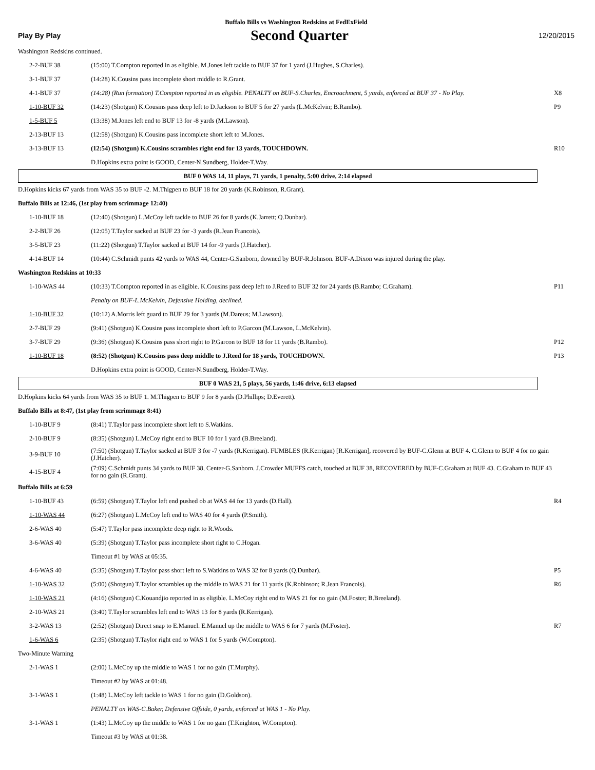Buffalo Bills vs Washington Redskins at FedExField
Play By Play Second Quarter 12/20/2015
| Washington Redskins continued. | | |
| 2-2-BUF 38 | (15:00) T.Compton reported in as eligible. M.Jones left tackle to BUF 37 for 1 yard (J.Hughes, S.Charles). | |
| 3-1-BUF 37 | (14:28) K.Cousins pass incomplete short middle to R.Grant. | |
| 4-1-BUF 37 | (14:28) (Run formation) T.Compton reported in as eligible. PENALTY on BUF-S.Charles, Encroachment, 5 yards, enforced at BUF 37 - No Play. | X8 |
| 1-10-BUF 32 | (14:23) (Shotgun) K.Cousins pass deep left to D.Jackson to BUF 5 for 27 yards (L.McKelvin; B.Rambo). | P9 |
| 1-5-BUF 5 | (13:38) M.Jones left end to BUF 13 for -8 yards (M.Lawson). | |
| 2-13-BUF 13 | (12:58) (Shotgun) K.Cousins pass incomplete short left to M.Jones. | |
| 3-13-BUF 13 | (12:54) (Shotgun) K.Cousins scrambles right end for 13 yards, TOUCHDOWN. | R10 |
| | D.Hopkins extra point is GOOD, Center-N.Sundberg, Holder-T.Way. | |
BUF 0 WAS 14, 11 plays, 71 yards, 1 penalty, 5:00 drive, 2:14 elapsed
| D.Hopkins kicks 67 yards from WAS 35 to BUF -2. M.Thigpen to BUF 18 for 20 yards (K.Robinson, R.Grant). | | |
| Buffalo Bills at 12:46, (1st play from scrimmage 12:40) | | |
| 1-10-BUF 18 | (12:40) (Shotgun) L.McCoy left tackle to BUF 26 for 8 yards (K.Jarrett; Q.Dunbar). | |
| 2-2-BUF 26 | (12:05) T.Taylor sacked at BUF 23 for -3 yards (R.Jean Francois). | |
| 3-5-BUF 23 | (11:22) (Shotgun) T.Taylor sacked at BUF 14 for -9 yards (J.Hatcher). | |
| 4-14-BUF 14 | (10:44) C.Schmidt punts 42 yards to WAS 44, Center-G.Sanborn, downed by BUF-R.Johnson. BUF-A.Dixon was injured during the play. | |
| Washington Redskins at 10:33 | | |
| 1-10-WAS 44 | (10:33) T.Compton reported in as eligible. K.Cousins pass deep left to J.Reed to BUF 32 for 24 yards (B.Rambo; C.Graham). | P11 |
| | Penalty on BUF-L.McKelvin, Defensive Holding, declined. | |
| 1-10-BUF 32 | (10:12) A.Morris left guard to BUF 29 for 3 yards (M.Dareus; M.Lawson). | |
| 2-7-BUF 29 | (9:41) (Shotgun) K.Cousins pass incomplete short left to P.Garcon (M.Lawson, L.McKelvin). | |
| 3-7-BUF 29 | (9:36) (Shotgun) K.Cousins pass short right to P.Garcon to BUF 18 for 11 yards (B.Rambo). | P12 |
| 1-10-BUF 18 | (8:52) (Shotgun) K.Cousins pass deep middle to J.Reed for 18 yards, TOUCHDOWN. | P13 |
| | D.Hopkins extra point is GOOD, Center-N.Sundberg, Holder-T.Way. | |
BUF 0 WAS 21, 5 plays, 56 yards, 1:46 drive, 6:13 elapsed
| D.Hopkins kicks 64 yards from WAS 35 to BUF 1. M.Thigpen to BUF 9 for 8 yards (D.Phillips; D.Everett). | | |
| Buffalo Bills at 8:47, (1st play from scrimmage 8:41) | | |
| 1-10-BUF 9 | (8:41) T.Taylor pass incomplete short left to S.Watkins. | |
| 2-10-BUF 9 | (8:35) (Shotgun) L.McCoy right end to BUF 10 for 1 yard (B.Breeland). | |
| 3-9-BUF 10 | (7:50) (Shotgun) T.Taylor sacked at BUF 3 for -7 yards (R.Kerrigan). FUMBLES (R.Kerrigan) [R.Kerrigan], recovered by BUF-C.Glenn at BUF 4. C.Glenn to BUF 4 for no gain (J.Hatcher). | |
| 4-15-BUF 4 | (7:09) C.Schmidt punts 34 yards to BUF 38, Center-G.Sanborn. J.Crowder MUFFS catch, touched at BUF 38, RECOVERED by BUF-C.Graham at BUF 43. C.Graham to BUF 43 for no gain (R.Grant). | |
| Buffalo Bills at 6:59 | | |
| 1-10-BUF 43 | (6:59) (Shotgun) T.Taylor left end pushed ob at WAS 44 for 13 yards (D.Hall). | R4 |
| 1-10-WAS 44 | (6:27) (Shotgun) L.McCoy left end to WAS 40 for 4 yards (P.Smith). | |
| 2-6-WAS 40 | (5:47) T.Taylor pass incomplete deep right to R.Woods. | |
| 3-6-WAS 40 | (5:39) (Shotgun) T.Taylor pass incomplete short right to C.Hogan. | |
| | Timeout #1 by WAS at 05:35. | |
| 4-6-WAS 40 | (5:35) (Shotgun) T.Taylor pass short left to S.Watkins to WAS 32 for 8 yards (Q.Dunbar). | P5 |
| 1-10-WAS 32 | (5:00) (Shotgun) T.Taylor scrambles up the middle to WAS 21 for 11 yards (K.Robinson; R.Jean Francois). | R6 |
| 1-10-WAS 21 | (4:16) (Shotgun) C.Kouandjio reported in as eligible. L.McCoy right end to WAS 21 for no gain (M.Foster; B.Breeland). | |
| 2-10-WAS 21 | (3:40) T.Taylor scrambles left end to WAS 13 for 8 yards (R.Kerrigan). | |
| 3-2-WAS 13 | (2:52) (Shotgun) Direct snap to E.Manuel. E.Manuel up the middle to WAS 6 for 7 yards (M.Foster). | R7 |
| 1-6-WAS 6 | (2:35) (Shotgun) T.Taylor right end to WAS 1 for 5 yards (W.Compton). | |
| Two-Minute Warning | | |
| 2-1-WAS 1 | (2:00) L.McCoy up the middle to WAS 1 for no gain (T.Murphy). | |
| | Timeout #2 by WAS at 01:48. | |
| 3-1-WAS 1 | (1:48) L.McCoy left tackle to WAS 1 for no gain (D.Goldson). | |
| | PENALTY on WAS-C.Baker, Defensive Offside, 0 yards, enforced at WAS 1 - No Play. | |
| 3-1-WAS 1 | (1:43) L.McCoy up the middle to WAS 1 for no gain (T.Knighton, W.Compton). | |
| | Timeout #3 by WAS at 01:38. | |